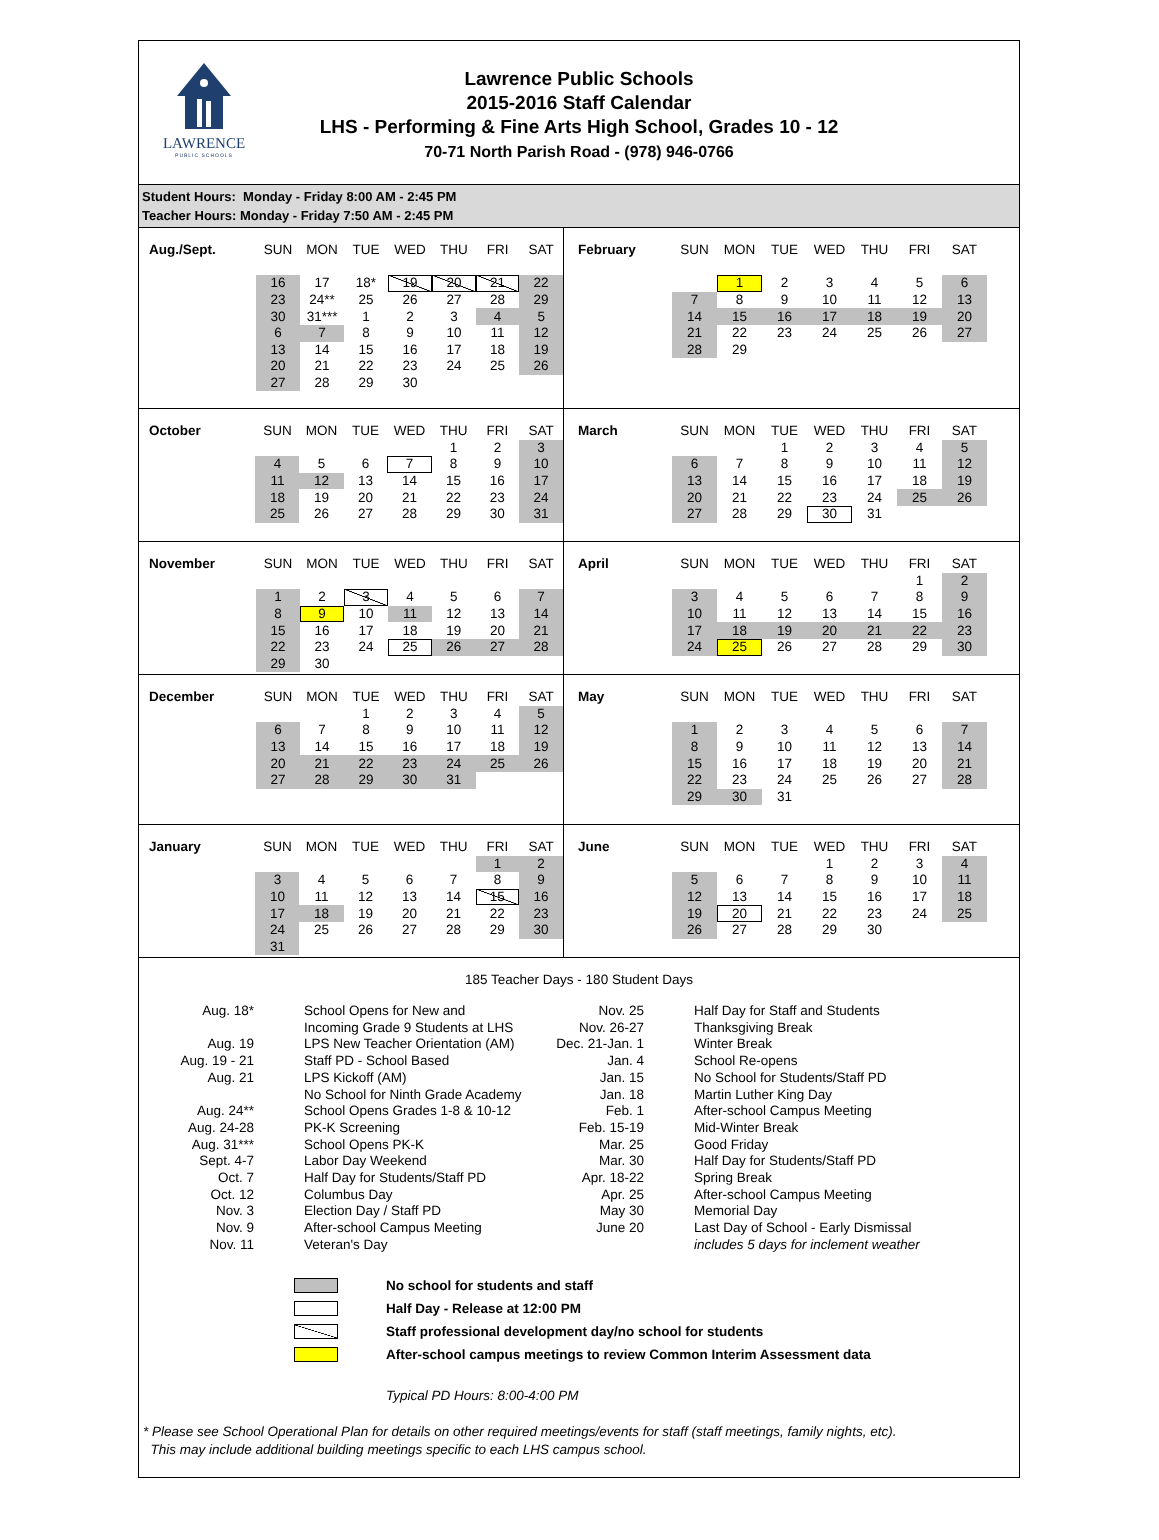LAWRENCE
PUBLIC SCHOOLS
Lawrence Public Schools
2015-2016 Staff Calendar
LHS - Performing & Fine Arts High School, Grades 10 - 12
70-71 North Parish Road - (978) 946-0766
Student Hours: Monday - Friday 8:00 AM - 2:45 PM
Teacher Hours: Monday - Friday 7:50 AM - 2:45 PM
| Aug./Sept. | SUN | MON | TUE | WED | THU | FRI | SAT |
| --- | --- | --- | --- | --- | --- | --- | --- |
| | 16 | 17 | 18* | 19 | 20 | 21 | 22 |
| | 23 | 24** | 25 | 26 | 27 | 28 | 29 |
| | 30 | 31*** | 1 | 2 | 3 | 4 | 5 |
| | 6 | 7 | 8 | 9 | 10 | 11 | 12 |
| | 13 | 14 | 15 | 16 | 17 | 18 | 19 |
| | 20 | 21 | 22 | 23 | 24 | 25 | 26 |
| | 27 | 28 | 29 | 30 | | | |
| February | SUN | MON | TUE | WED | THU | FRI | SAT |
| --- | --- | --- | --- | --- | --- | --- | --- |
| | | 1 | 2 | 3 | 4 | 5 | 6 |
| | 7 | 8 | 9 | 10 | 11 | 12 | 13 |
| | 14 | 15 | 16 | 17 | 18 | 19 | 20 |
| | 21 | 22 | 23 | 24 | 25 | 26 | 27 |
| | 28 | 29 | | | | | |
| October | SUN | MON | TUE | WED | THU | FRI | SAT |
| --- | --- | --- | --- | --- | --- | --- | --- |
| | | | | | 1 | 2 | 3 |
| | 4 | 5 | 6 | 7 | 8 | 9 | 10 |
| | 11 | 12 | 13 | 14 | 15 | 16 | 17 |
| | 18 | 19 | 20 | 21 | 22 | 23 | 24 |
| | 25 | 26 | 27 | 28 | 29 | 30 | 31 |
| March | SUN | MON | TUE | WED | THU | FRI | SAT |
| --- | --- | --- | --- | --- | --- | --- | --- |
| | | | 1 | 2 | 3 | 4 | 5 |
| | 6 | 7 | 8 | 9 | 10 | 11 | 12 |
| | 13 | 14 | 15 | 16 | 17 | 18 | 19 |
| | 20 | 21 | 22 | 23 | 24 | 25 | 26 |
| | 27 | 28 | 29 | 30 | 31 | | |
| November | SUN | MON | TUE | WED | THU | FRI | SAT |
| --- | --- | --- | --- | --- | --- | --- | --- |
| | 1 | 2 | 3 | 4 | 5 | 6 | 7 |
| | 8 | 9 | 10 | 11 | 12 | 13 | 14 |
| | 15 | 16 | 17 | 18 | 19 | 20 | 21 |
| | 22 | 23 | 24 | 25 | 26 | 27 | 28 |
| | 29 | 30 | | | | | |
| April | SUN | MON | TUE | WED | THU | FRI | SAT |
| --- | --- | --- | --- | --- | --- | --- | --- |
| | | | | | | 1 | 2 |
| | 3 | 4 | 5 | 6 | 7 | 8 | 9 |
| | 10 | 11 | 12 | 13 | 14 | 15 | 16 |
| | 17 | 18 | 19 | 20 | 21 | 22 | 23 |
| | 24 | 25 | 26 | 27 | 28 | 29 | 30 |
| December | SUN | MON | TUE | WED | THU | FRI | SAT |
| --- | --- | --- | --- | --- | --- | --- | --- |
| | | | 1 | 2 | 3 | 4 | 5 |
| | 6 | 7 | 8 | 9 | 10 | 11 | 12 |
| | 13 | 14 | 15 | 16 | 17 | 18 | 19 |
| | 20 | 21 | 22 | 23 | 24 | 25 | 26 |
| | 27 | 28 | 29 | 30 | 31 | | |
| May | SUN | MON | TUE | WED | THU | FRI | SAT |
| --- | --- | --- | --- | --- | --- | --- | --- |
| | 1 | 2 | 3 | 4 | 5 | 6 | 7 |
| | 8 | 9 | 10 | 11 | 12 | 13 | 14 |
| | 15 | 16 | 17 | 18 | 19 | 20 | 21 |
| | 22 | 23 | 24 | 25 | 26 | 27 | 28 |
| | 29 | 30 | 31 | | | | |
| January | SUN | MON | TUE | WED | THU | FRI | SAT |
| --- | --- | --- | --- | --- | --- | --- | --- |
| | | | | | | 1 | 2 |
| | 3 | 4 | 5 | 6 | 7 | 8 | 9 |
| | 10 | 11 | 12 | 13 | 14 | 15 | 16 |
| | 17 | 18 | 19 | 20 | 21 | 22 | 23 |
| | 24 | 25 | 26 | 27 | 28 | 29 | 30 |
| | 31 | | | | | | |
| June | SUN | MON | TUE | WED | THU | FRI | SAT |
| --- | --- | --- | --- | --- | --- | --- | --- |
| | | | | 1 | 2 | 3 | 4 |
| | 5 | 6 | 7 | 8 | 9 | 10 | 11 |
| | 12 | 13 | 14 | 15 | 16 | 17 | 18 |
| | 19 | 20 | 21 | 22 | 23 | 24 | 25 |
| | 26 | 27 | 28 | 29 | 30 | | |
185 Teacher Days - 180 Student Days
| Aug. 18* | School Opens for New and Incoming Grade 9 Students at LHS |
| Aug. 19 | LPS New Teacher Orientation (AM) |
| Aug. 19 - 21 | Staff PD - School Based |
| Aug. 21 | LPS Kickoff (AM) No School for Ninth Grade Academy |
| Aug. 24** | School Opens Grades 1-8 & 10-12 |
| Aug. 24-28 | PK-K Screening |
| Aug. 31*** | School Opens PK-K |
| Sept. 4-7 | Labor Day Weekend |
| Oct. 7 | Half Day for Students/Staff PD |
| Oct. 12 | Columbus Day |
| Nov. 3 | Election Day / Staff PD |
| Nov. 9 | After-school Campus Meeting |
| Nov. 11 | Veteran's Day |
| Nov. 25 | Half Day for Staff and Students |
| Nov. 26-27 | Thanksgiving Break |
| Dec. 21-Jan. 1 | Winter Break |
| Jan. 4 | School Re-opens |
| Jan. 15 | No School for Students/Staff PD |
| Jan. 18 | Martin Luther King Day |
| Feb. 1 | After-school Campus Meeting |
| Feb. 15-19 | Mid-Winter Break |
| Mar. 25 | Good Friday |
| Mar. 30 | Half Day for Students/Staff PD |
| Apr. 18-22 | Spring Break |
| Apr. 25 | After-school Campus Meeting |
| May 30 | Memorial Day |
| June 20 | Last Day of School - Early Dismissal |
| | includes 5 days for inclement weather |
No school for students and staff
Half Day - Release at 12:00 PM
Staff professional development day/no school for students
After-school campus meetings to review Common Interim Assessment data
Typical PD Hours: 8:00-4:00 PM
* Please see School Operational Plan for details on other required meetings/events for staff (staff meetings, family nights, etc).
This may include additional building meetings specific to each LHS campus school.